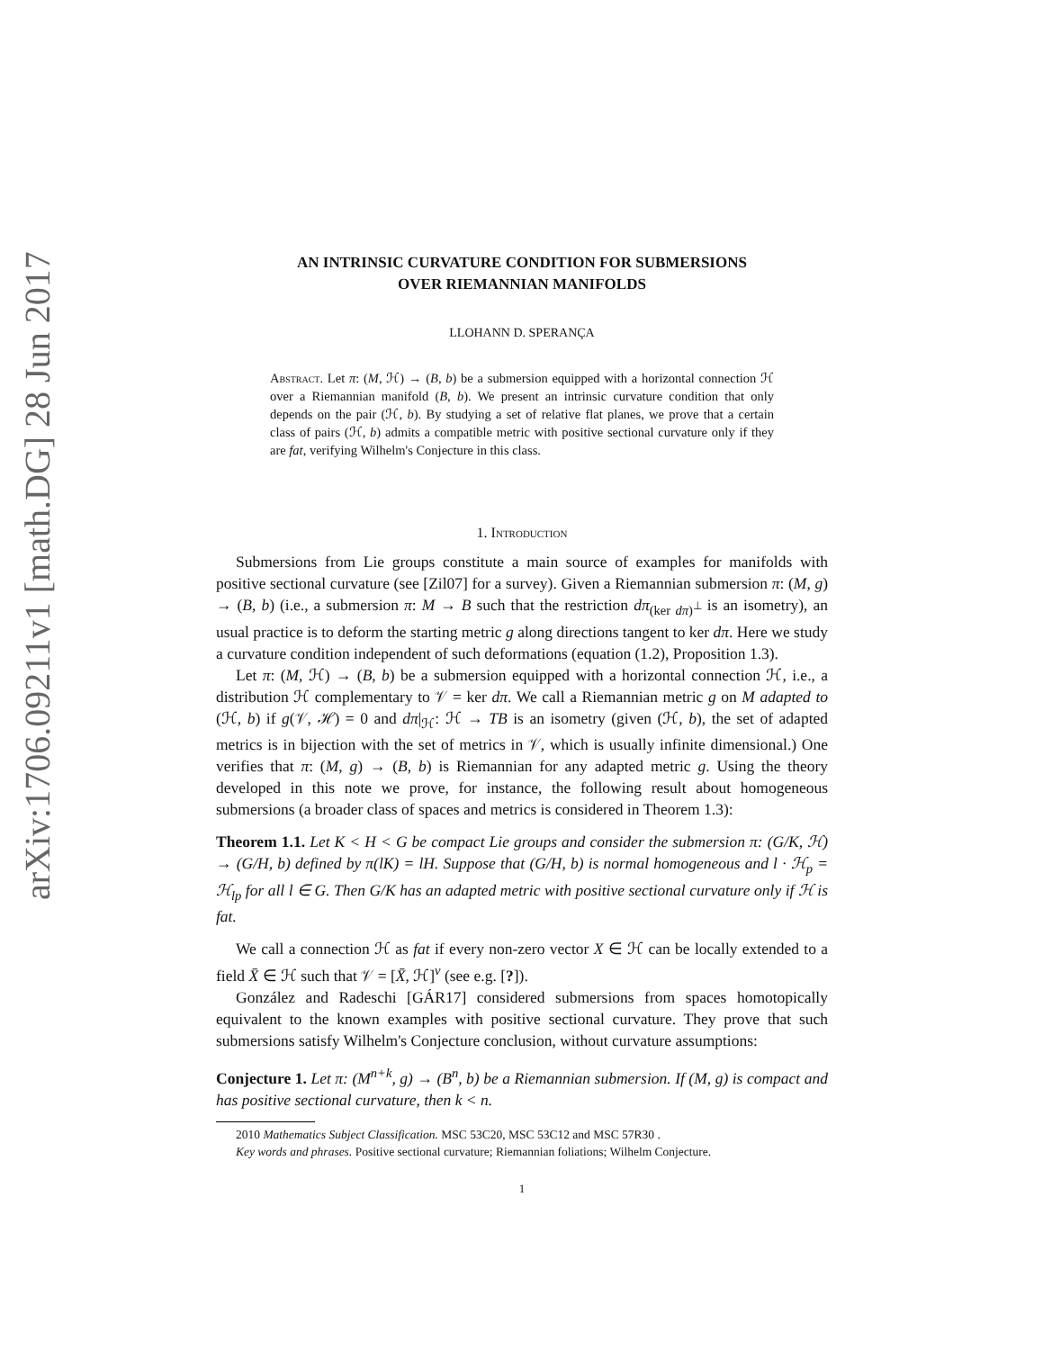arXiv:1706.09211v1 [math.DG] 28 Jun 2017
AN INTRINSIC CURVATURE CONDITION FOR SUBMERSIONS
OVER RIEMANNIAN MANIFOLDS
LLOHANN D. SPERANÇA
Abstract. Let π: (M, ℋ) → (B, b) be a submersion equipped with a horizontal connection ℋ over a Riemannian manifold (B, b). We present an intrinsic curvature condition that only depends on the pair (ℋ, b). By studying a set of relative flat planes, we prove that a certain class of pairs (ℋ, b) admits a compatible metric with positive sectional curvature only if they are fat, verifying Wilhelm's Conjecture in this class.
1. Introduction
Submersions from Lie groups constitute a main source of examples for manifolds with positive sectional curvature (see [Zil07] for a survey). Given a Riemannian submersion π: (M, g) → (B, b) (i.e., a submersion π: M → B such that the restriction dπ<sub>(ker dπ)<sup>⊥</sup></sub> is an isometry), an usual practice is to deform the starting metric g along directions tangent to ker dπ. Here we study a curvature condition independent of such deformations (equation (1.2), Proposition 1.3).
Let π: (M, ℋ) → (B, b) be a submersion equipped with a horizontal connection ℋ, i.e., a distribution ℋ complementary to 𝒱 = ker dπ. We call a Riemannian metric g on M adapted to (ℋ, b) if g(𝒱, ℋ) = 0 and dπ|<sub>ℋ</sub>: ℋ → TB is an isometry (given (ℋ, b), the set of adapted metrics is in bijection with the set of metrics in 𝒱, which is usually infinite dimensional.) One verifies that π: (M, g) → (B, b) is Riemannian for any adapted metric g. Using the theory developed in this note we prove, for instance, the following result about homogeneous submersions (a broader class of spaces and metrics is considered in Theorem 1.3):
Theorem 1.1. Let K < H < G be compact Lie groups and consider the submersion π: (G/K, ℋ) → (G/H, b) defined by π(lK) = lH. Suppose that (G/H, b) is normal homogeneous and l · ℋ<sub>p</sub> = ℋ<sub>lp</sub> for all l ∈ G. Then G/K has an adapted metric with positive sectional curvature only if ℋ is fat.
We call a connection ℋ as fat if every non-zero vector X ∈ ℋ can be locally extended to a field X̄ ∈ ℋ such that 𝒱 = [X̄, ℋ]<sup>v</sup> (see e.g. [?]).
González and Radeschi [GÁR17] considered submersions from spaces homotopically equivalent to the known examples with positive sectional curvature. They prove that such submersions satisfy Wilhelm's Conjecture conclusion, without curvature assumptions:
Conjecture 1. Let π: (M<sup>n+k</sup>, g) → (B<sup>n</sup>, b) be a Riemannian submersion. If (M, g) is compact and has positive sectional curvature, then k < n.
2010 Mathematics Subject Classification. MSC 53C20, MSC 53C12 and MSC 57R30 .
Key words and phrases. Positive sectional curvature; Riemannian foliations; Wilhelm Conjecture.
1